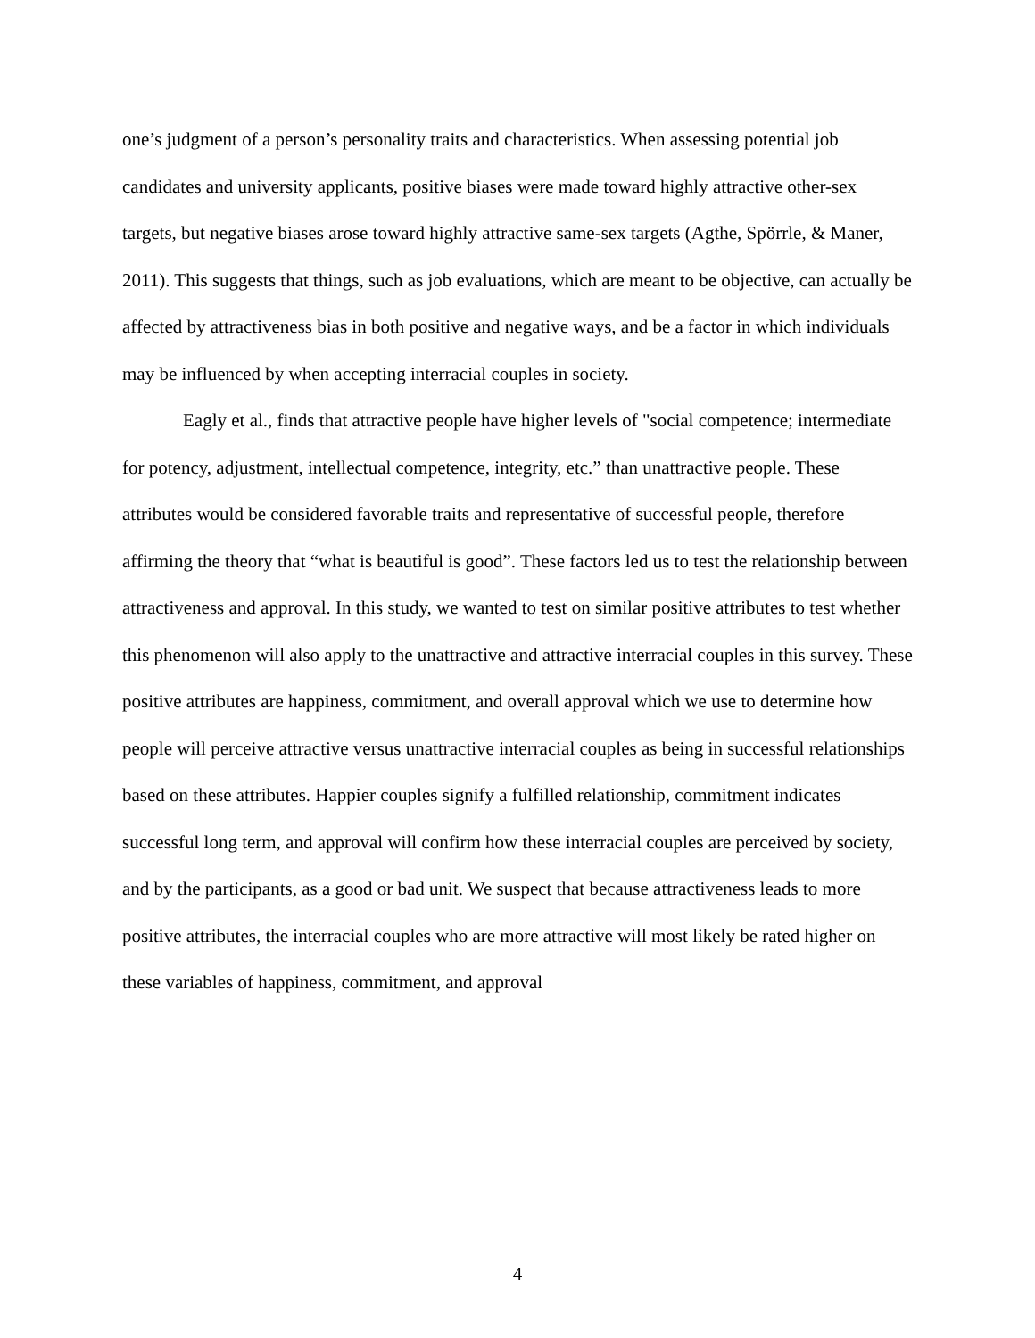one’s judgment of a person’s personality traits and characteristics. When assessing potential job candidates and university applicants, positive biases were made toward highly attractive other-sex targets, but negative biases arose toward highly attractive same-sex targets (Agthe, Spörrle, & Maner, 2011). This suggests that things, such as job evaluations, which are meant to be objective, can actually be affected by attractiveness bias in both positive and negative ways, and be a factor in which individuals may be influenced by when accepting interracial couples in society.
Eagly et al., finds that attractive people have higher levels of "social competence; intermediate for potency, adjustment, intellectual competence, integrity, etc.” than unattractive people. These attributes would be considered favorable traits and representative of successful people, therefore affirming the theory that “what is beautiful is good”. These factors led us to test the relationship between attractiveness and approval. In this study, we wanted to test on similar positive attributes to test whether this phenomenon will also apply to the unattractive and attractive interracial couples in this survey. These positive attributes are happiness, commitment, and overall approval which we use to determine how people will perceive attractive versus unattractive interracial couples as being in successful relationships based on these attributes. Happier couples signify a fulfilled relationship, commitment indicates successful long term, and approval will confirm how these interracial couples are perceived by society, and by the participants, as a good or bad unit. We suspect that because attractiveness leads to more positive attributes, the interracial couples who are more attractive will most likely be rated higher on these variables of happiness, commitment, and approval
4